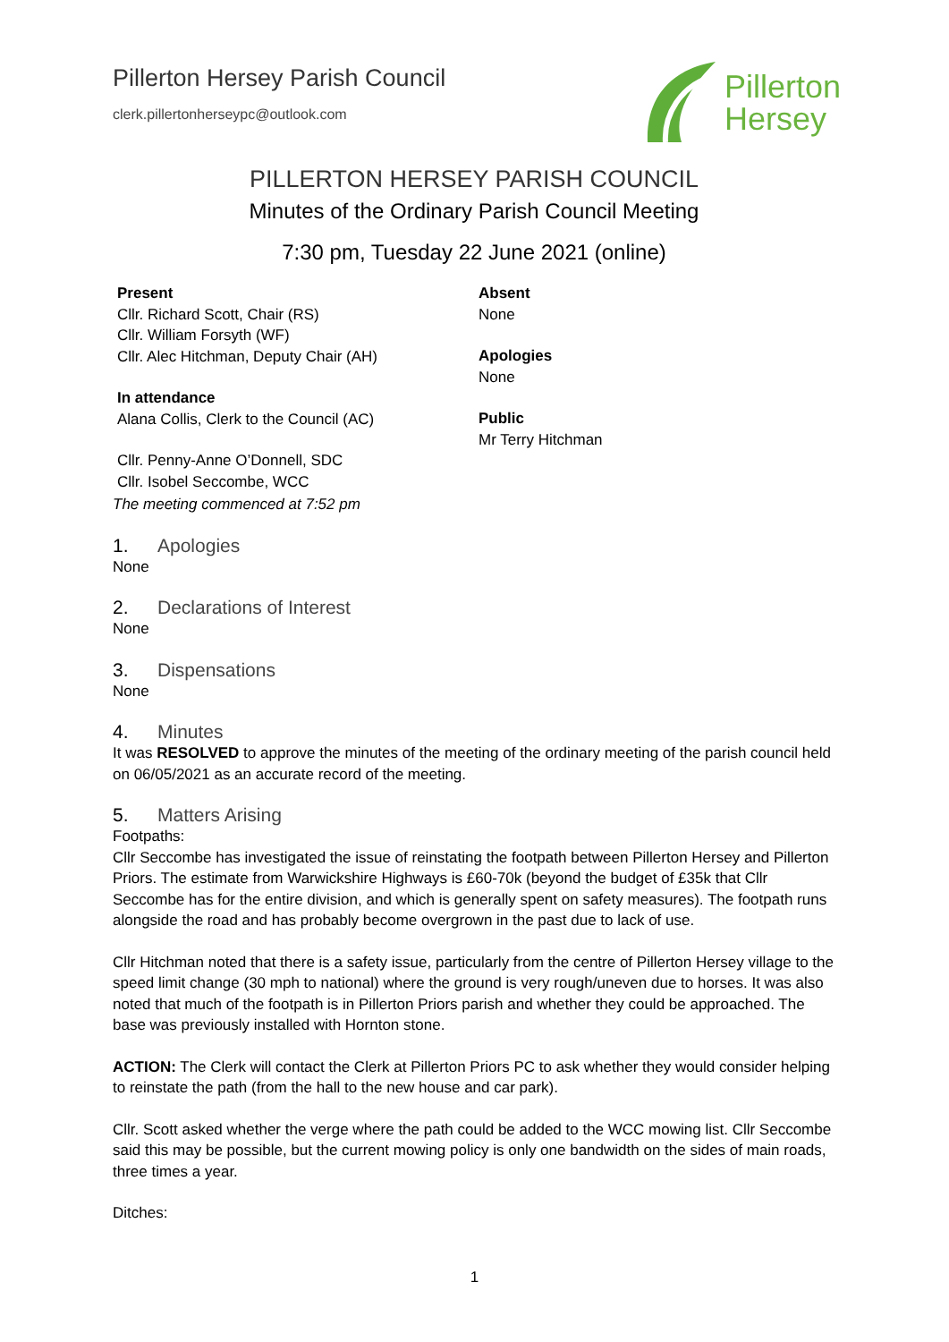Pillerton Hersey Parish Council
clerk.pillertonherseypc@outlook.com
Pillerton
Hersey
PILLERTON HERSEY PARISH COUNCIL
Minutes of the Ordinary Parish Council Meeting
7:30 pm, Tuesday 22 June 2021 (online)
Present
Cllr. Richard Scott, Chair (RS)
Cllr. William Forsyth (WF)
Cllr. Alec Hitchman, Deputy Chair (AH)
In attendance
Alana Collis, Clerk to the Council (AC)
Cllr. Penny-Anne O’Donnell, SDC
Cllr. Isobel Seccombe, WCC
Absent
None
Apologies
None
Public
Mr Terry Hitchman
The meeting commenced at 7:52 pm
1. Apologies
None
2. Declarations of Interest
None
3. Dispensations
None
4. Minutes
It was RESOLVED to approve the minutes of the meeting of the ordinary meeting of the parish council held on 06/05/2021 as an accurate record of the meeting.
5. Matters Arising
Footpaths:
Cllr Seccombe has investigated the issue of reinstating the footpath between Pillerton Hersey and Pillerton Priors. The estimate from Warwickshire Highways is £60-70k (beyond the budget of £35k that Cllr Seccombe has for the entire division, and which is generally spent on safety measures). The footpath runs alongside the road and has probably become overgrown in the past due to lack of use.
Cllr Hitchman noted that there is a safety issue, particularly from the centre of Pillerton Hersey village to the speed limit change (30 mph to national) where the ground is very rough/uneven due to horses. It was also noted that much of the footpath is in Pillerton Priors parish and whether they could be approached. The base was previously installed with Hornton stone.
ACTION: The Clerk will contact the Clerk at Pillerton Priors PC to ask whether they would consider helping to reinstate the path (from the hall to the new house and car park).
Cllr. Scott asked whether the verge where the path could be added to the WCC mowing list. Cllr Seccombe said this may be possible, but the current mowing policy is only one bandwidth on the sides of main roads, three times a year.
Ditches:
1